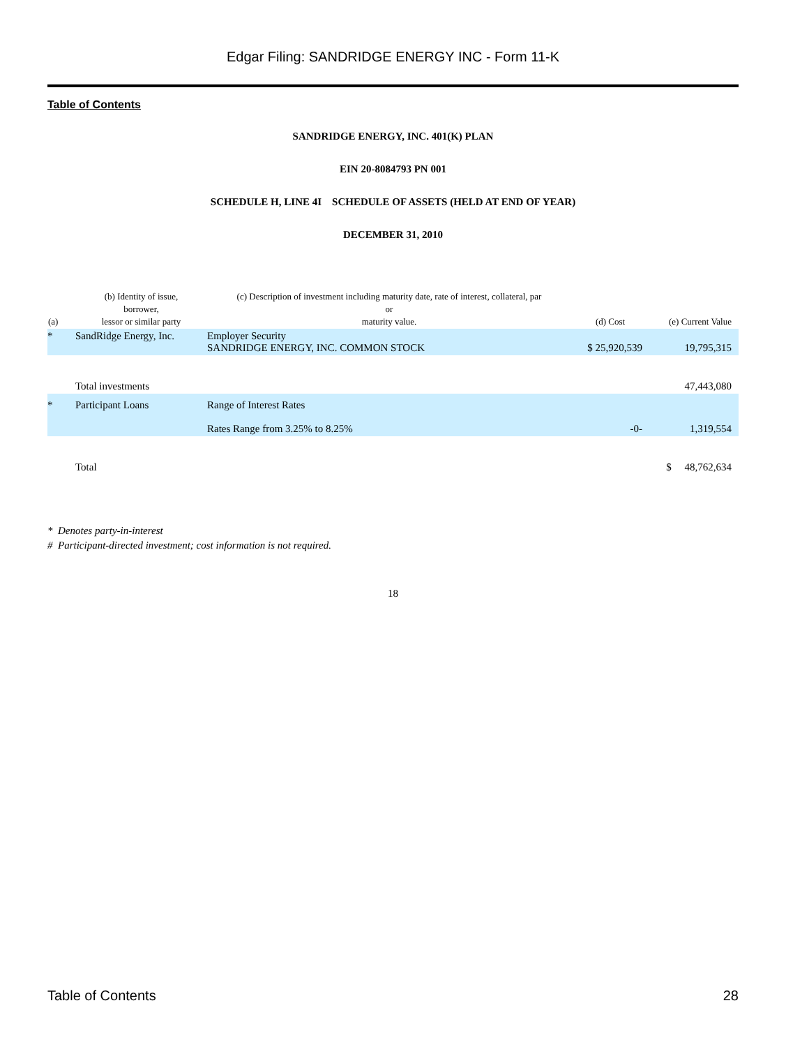Edgar Filing: SANDRIDGE ENERGY INC - Form 11-K
Table of Contents
SANDRIDGE ENERGY, INC. 401(K) PLAN
EIN 20-8084793 PN 001
SCHEDULE H, LINE 4I SCHEDULE OF ASSETS (HELD AT END OF YEAR)
DECEMBER 31, 2010
| (a) | (b) Identity of issue, borrower, lessor or similar party | (c) Description of investment including maturity date, rate of interest, collateral, par or maturity value. | (d) Cost | (e) Current Value |
| --- | --- | --- | --- | --- |
| * | SandRidge Energy, Inc. | Employer Security SANDRIDGE ENERGY, INC. COMMON STOCK | $ 25,920,539 | 19,795,315 |
| | Total investments | | | 47,443,080 |
| * | Participant Loans | Range of Interest Rates Rates Range from 3.25% to 8.25% | -0- | 1,319,554 |
| | Total | | | $ 48,762,634 |
* Denotes party-in-interest
# Participant-directed investment; cost information is not required.
18
Table of Contents 28